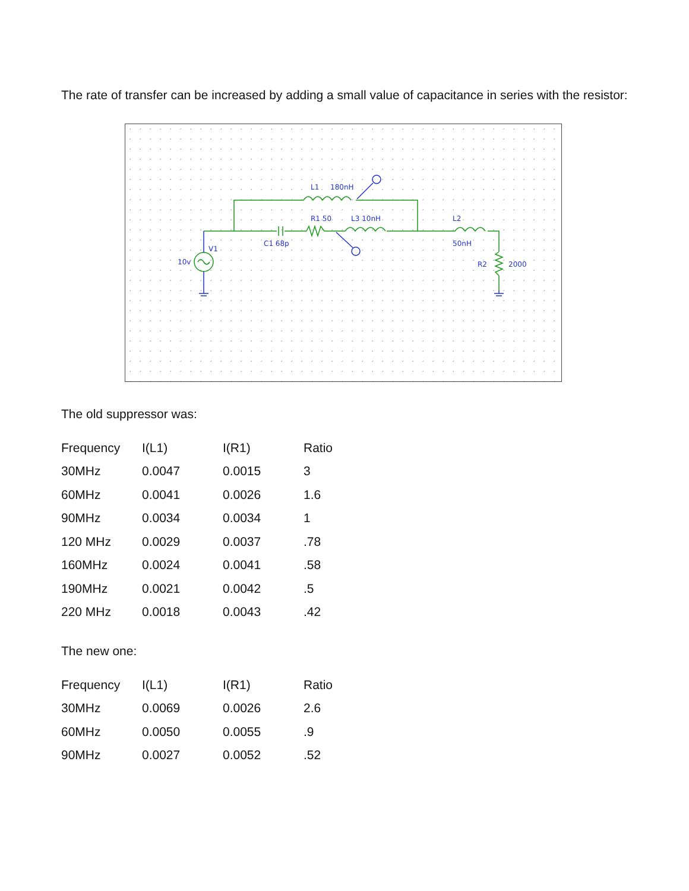The rate of transfer can be increased by adding a small value of capacitance in series with the resistor:
L1
180nH
R1 50
L3 10nH
L2
C1 68p
50nH
V1
10v
R2
2000
The old suppressor was:
| Frequency | I(L1) | I(R1) | Ratio |
| 30MHz | 0.0047 | 0.0015 | 3 |
| 60MHz | 0.0041 | 0.0026 | 1.6 |
| 90MHz | 0.0034 | 0.0034 | 1 |
| 120 MHz | 0.0029 | 0.0037 | .78 |
| 160MHz | 0.0024 | 0.0041 | .58 |
| 190MHz | 0.0021 | 0.0042 | .5 |
| 220 MHz | 0.0018 | 0.0043 | .42 |
The new one:
| Frequency | I(L1) | I(R1) | Ratio |
| 30MHz | 0.0069 | 0.0026 | 2.6 |
| 60MHz | 0.0050 | 0.0055 | .9 |
| 90MHz | 0.0027 | 0.0052 | .52 |